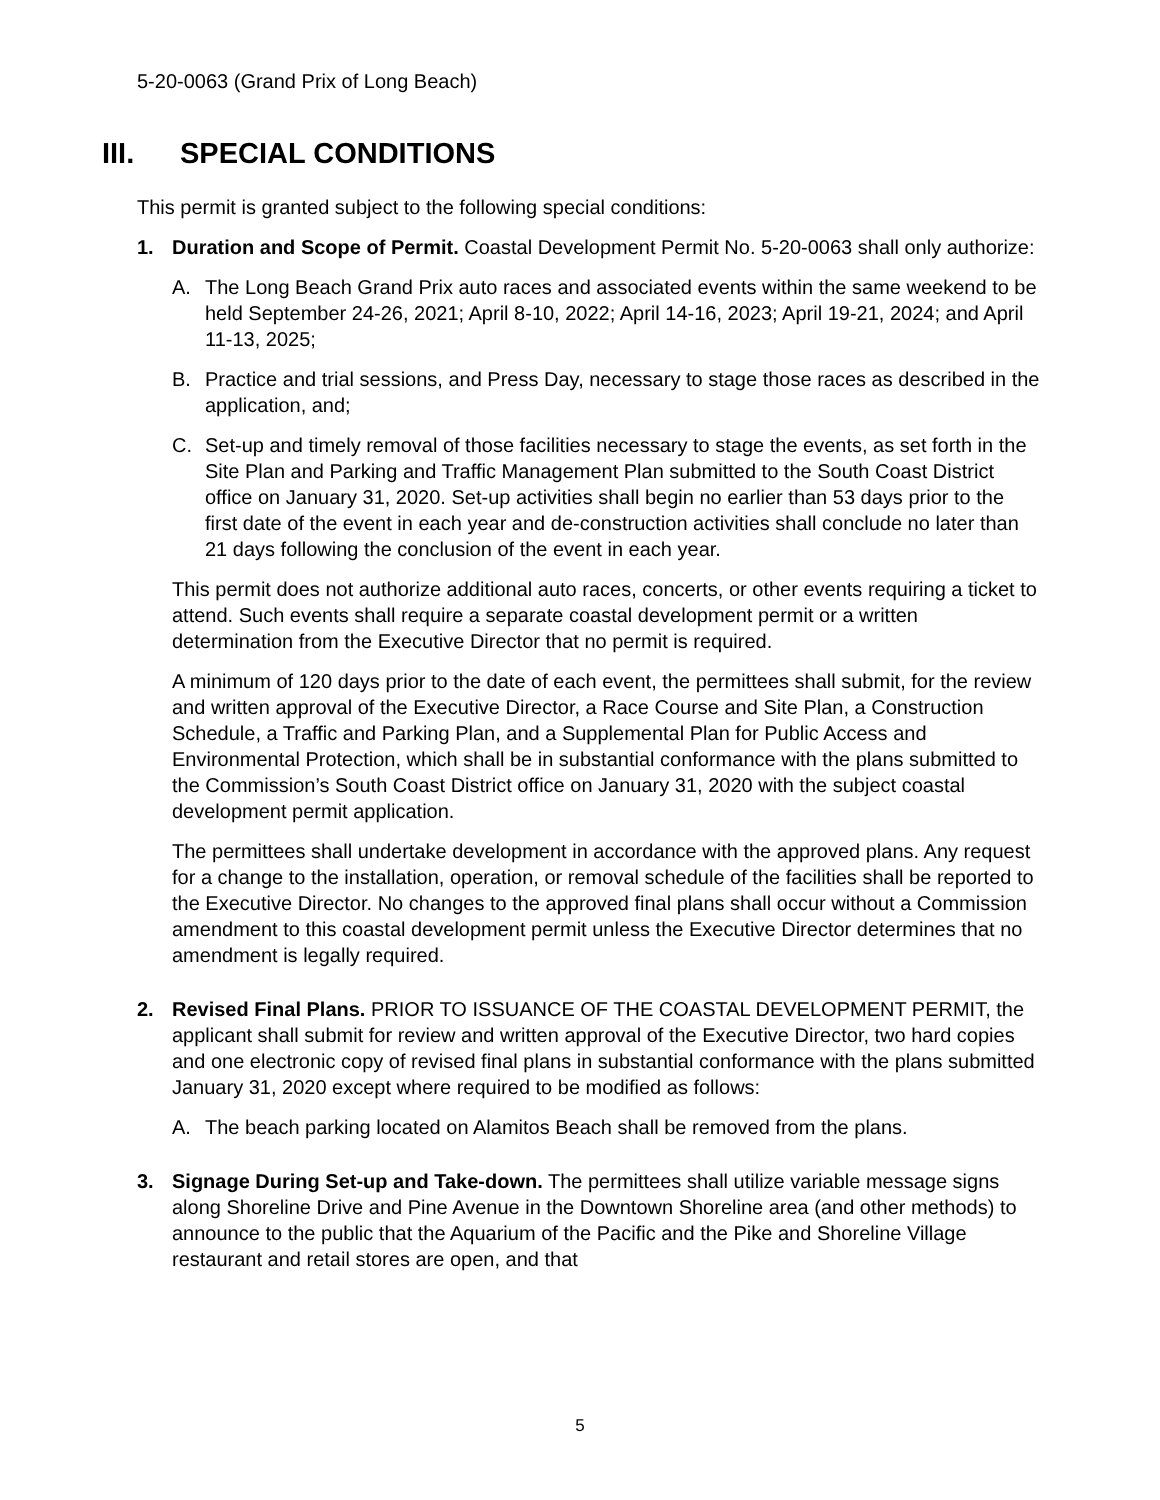5-20-0063 (Grand Prix of Long Beach)
III. SPECIAL CONDITIONS
This permit is granted subject to the following special conditions:
1. Duration and Scope of Permit. Coastal Development Permit No. 5-20-0063 shall only authorize:
A. The Long Beach Grand Prix auto races and associated events within the same weekend to be held September 24-26, 2021; April 8-10, 2022; April 14-16, 2023; April 19-21, 2024; and April 11-13, 2025;
B. Practice and trial sessions, and Press Day, necessary to stage those races as described in the application, and;
C. Set-up and timely removal of those facilities necessary to stage the events, as set forth in the Site Plan and Parking and Traffic Management Plan submitted to the South Coast District office on January 31, 2020. Set-up activities shall begin no earlier than 53 days prior to the first date of the event in each year and de-construction activities shall conclude no later than 21 days following the conclusion of the event in each year.
This permit does not authorize additional auto races, concerts, or other events requiring a ticket to attend. Such events shall require a separate coastal development permit or a written determination from the Executive Director that no permit is required.
A minimum of 120 days prior to the date of each event, the permittees shall submit, for the review and written approval of the Executive Director, a Race Course and Site Plan, a Construction Schedule, a Traffic and Parking Plan, and a Supplemental Plan for Public Access and Environmental Protection, which shall be in substantial conformance with the plans submitted to the Commission’s South Coast District office on January 31, 2020 with the subject coastal development permit application.
The permittees shall undertake development in accordance with the approved plans. Any request for a change to the installation, operation, or removal schedule of the facilities shall be reported to the Executive Director. No changes to the approved final plans shall occur without a Commission amendment to this coastal development permit unless the Executive Director determines that no amendment is legally required.
2. Revised Final Plans. PRIOR TO ISSUANCE OF THE COASTAL DEVELOPMENT PERMIT, the applicant shall submit for review and written approval of the Executive Director, two hard copies and one electronic copy of revised final plans in substantial conformance with the plans submitted January 31, 2020 except where required to be modified as follows:
A. The beach parking located on Alamitos Beach shall be removed from the plans.
3. Signage During Set-up and Take-down. The permittees shall utilize variable message signs along Shoreline Drive and Pine Avenue in the Downtown Shoreline area (and other methods) to announce to the public that the Aquarium of the Pacific and the Pike and Shoreline Village restaurant and retail stores are open, and that
5